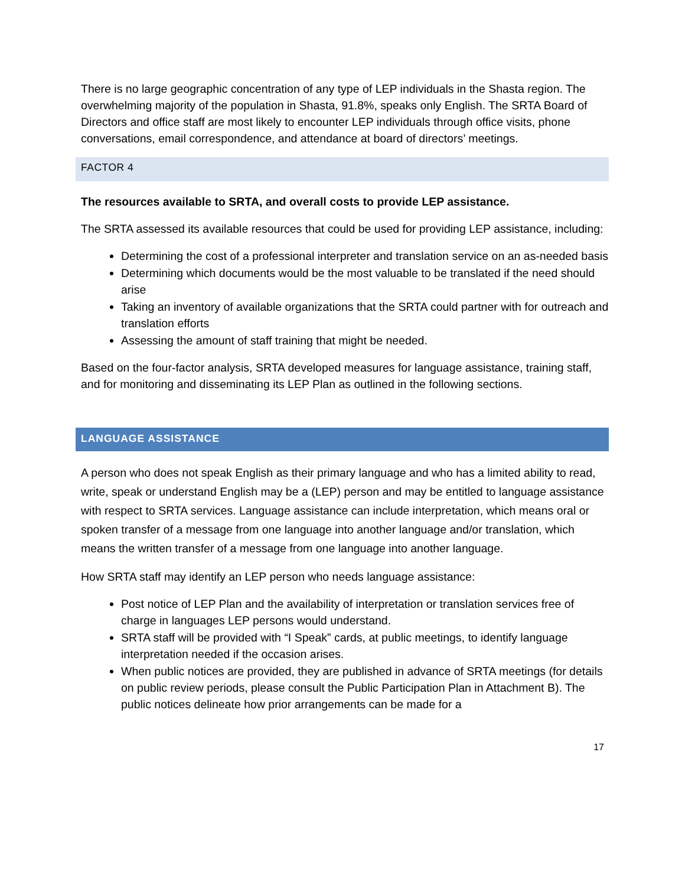There is no large geographic concentration of any type of LEP individuals in the Shasta region. The overwhelming majority of the population in Shasta, 91.8%, speaks only English. The SRTA Board of Directors and office staff are most likely to encounter LEP individuals through office visits, phone conversations, email correspondence, and attendance at board of directors’ meetings.
FACTOR 4
The resources available to SRTA, and overall costs to provide LEP assistance.
The SRTA assessed its available resources that could be used for providing LEP assistance, including:
Determining the cost of a professional interpreter and translation service on an as-needed basis
Determining which documents would be the most valuable to be translated if the need should arise
Taking an inventory of available organizations that the SRTA could partner with for outreach and translation efforts
Assessing the amount of staff training that might be needed.
Based on the four-factor analysis, SRTA developed measures for language assistance, training staff, and for monitoring and disseminating its LEP Plan as outlined in the following sections.
LANGUAGE ASSISTANCE
A person who does not speak English as their primary language and who has a limited ability to read, write, speak or understand English may be a (LEP) person and may be entitled to language assistance with respect to SRTA services. Language assistance can include interpretation, which means oral or spoken transfer of a message from one language into another language and/or translation, which means the written transfer of a message from one language into another language.
How SRTA staff may identify an LEP person who needs language assistance:
Post notice of LEP Plan and the availability of interpretation or translation services free of charge in languages LEP persons would understand.
SRTA staff will be provided with “I Speak” cards, at public meetings, to identify language interpretation needed if the occasion arises.
When public notices are provided, they are published in advance of SRTA meetings (for details on public review periods, please consult the Public Participation Plan in Attachment B). The public notices delineate how prior arrangements can be made for a
17